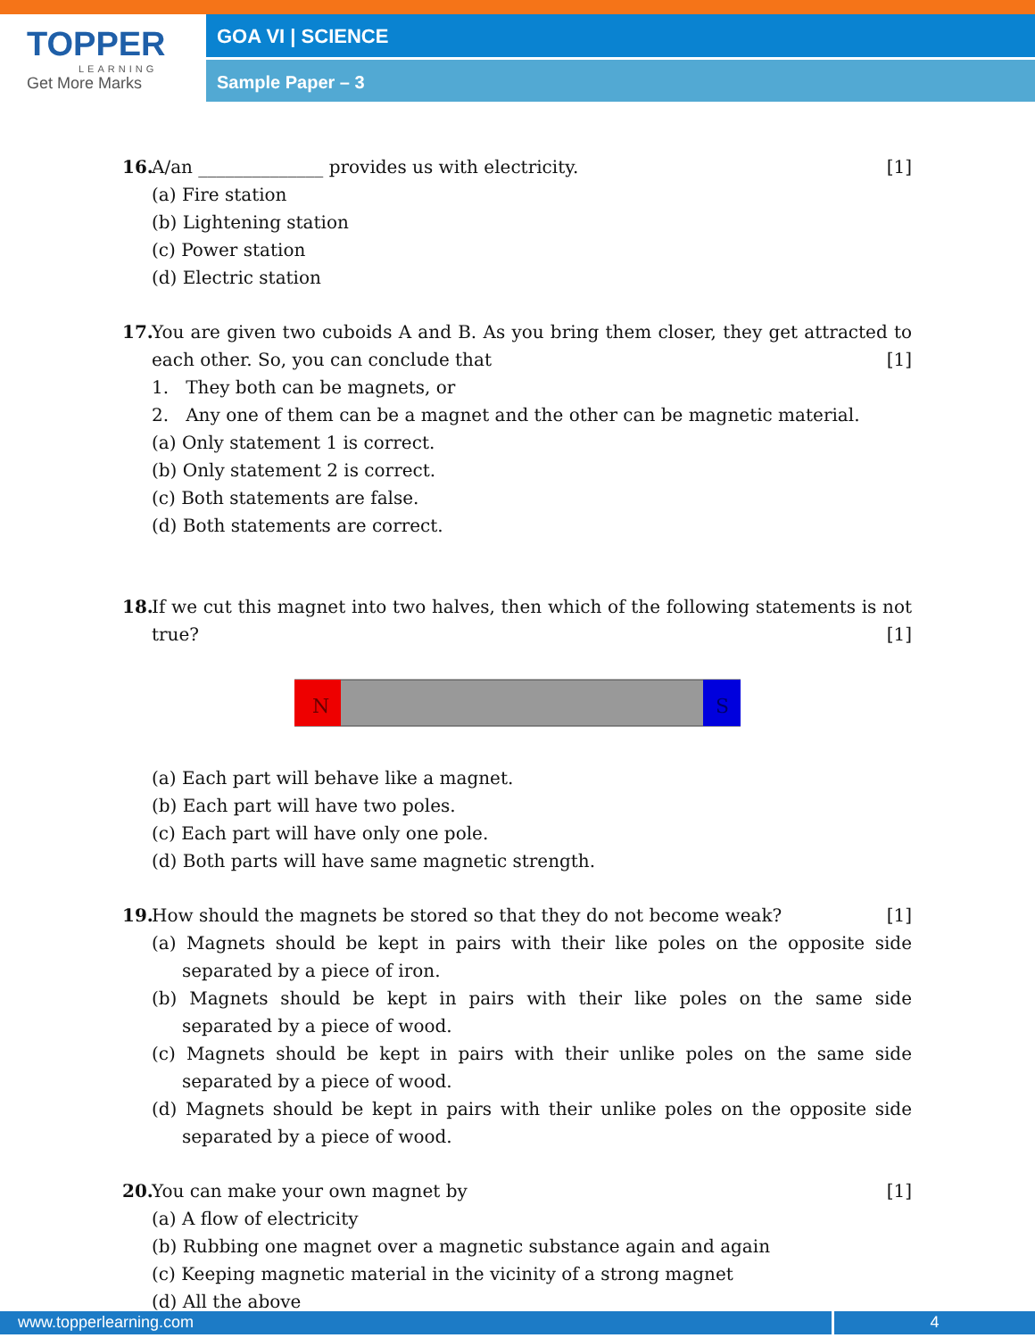TOPPER
LEARNING
Get More Marks
GOA VI | SCIENCE
Sample Paper – 3
16. A/an ______________ provides us with electricity. [1]
(a) Fire station
(b) Lightening station
(c) Power station
(d) Electric station
17. You are given two cuboids A and B. As you bring them closer, they get attracted to each other. So, you can conclude that [1]
1. They both can be magnets, or
2. Any one of them can be a magnet and the other can be magnetic material.
(a) Only statement 1 is correct.
(b) Only statement 2 is correct.
(c) Both statements are false.
(d) Both statements are correct.
18. If we cut this magnet into two halves, then which of the following statements is not true? [1]
N
S
(a) Each part will behave like a magnet.
(b) Each part will have two poles.
(c) Each part will have only one pole.
(d) Both parts will have same magnetic strength.
19. How should the magnets be stored so that they do not become weak? [1]
(a) Magnets should be kept in pairs with their like poles on the opposite side separated by a piece of iron.
(b) Magnets should be kept in pairs with their like poles on the same side separated by a piece of wood.
(c) Magnets should be kept in pairs with their unlike poles on the same side separated by a piece of wood.
(d) Magnets should be kept in pairs with their unlike poles on the opposite side separated by a piece of wood.
20. You can make your own magnet by [1]
(a) A flow of electricity
(b) Rubbing one magnet over a magnetic substance again and again
(c) Keeping magnetic material in the vicinity of a strong magnet
(d) All the above
www.topperlearning.com 4